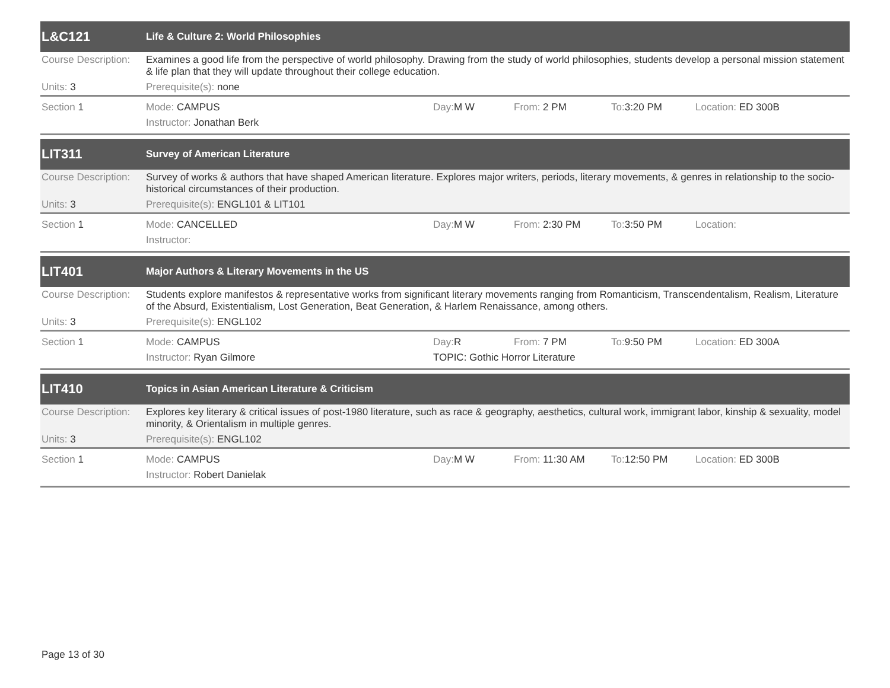| L&C121 | Life & Culture 2: World Philosophies | | | | |
| Course Description: | Examines a good life from the perspective of world philosophy. Drawing from the study of world philosophies, students develop a personal mission statement & life plan that they will update throughout their college education. | | | | |
| Units: 3 | Prerequisite(s): none | | | | |
| Section 1 | Mode: CAMPUS | Day: M W | From: 2 PM | To: 3:20 PM | Location: ED 300B |
| | Instructor: Jonathan Berk | | | | |
| LIT311 | Survey of American Literature | | | | |
| Course Description: | Survey of works & authors that have shaped American literature. Explores major writers, periods, literary movements, & genres in relationship to the socio- historical circumstances of their production. | | | | |
| Units: 3 | Prerequisite(s): ENGL101 & LIT101 | | | | |
| Section 1 | Mode: CANCELLED | Day: M W | From: 2:30 PM | To: 3:50 PM | Location: |
| | Instructor: | | | | |
| LIT401 | Major Authors & Literary Movements in the US | | | | |
| Course Description: | Students explore manifestos & representative works from significant literary movements ranging from Romanticism, Transcendentalism, Realism, Literature of the Absurd, Existentialism, Lost Generation, Beat Generation, & Harlem Renaissance, among others. | | | | |
| Units: 3 | Prerequisite(s): ENGL102 | | | | |
| Section 1 | Mode: CAMPUS | Day: R | From: 7 PM | To: 9:50 PM | Location: ED 300A |
| | Instructor: Ryan Gilmore | TOPIC: Gothic Horror Literature | | | |
| LIT410 | Topics in Asian American Literature & Criticism | | | | |
| Course Description: | Explores key literary & critical issues of post-1980 literature, such as race & geography, aesthetics, cultural work, immigrant labor, kinship & sexuality, model minority, & Orientalism in multiple genres. | | | | |
| Units: 3 | Prerequisite(s): ENGL102 | | | | |
| Section 1 | Mode: CAMPUS | Day: M W | From: 11:30 AM | To: 12:50 PM | Location: ED 300B |
| | Instructor: Robert Danielak | | | | |
Page 13 of 30